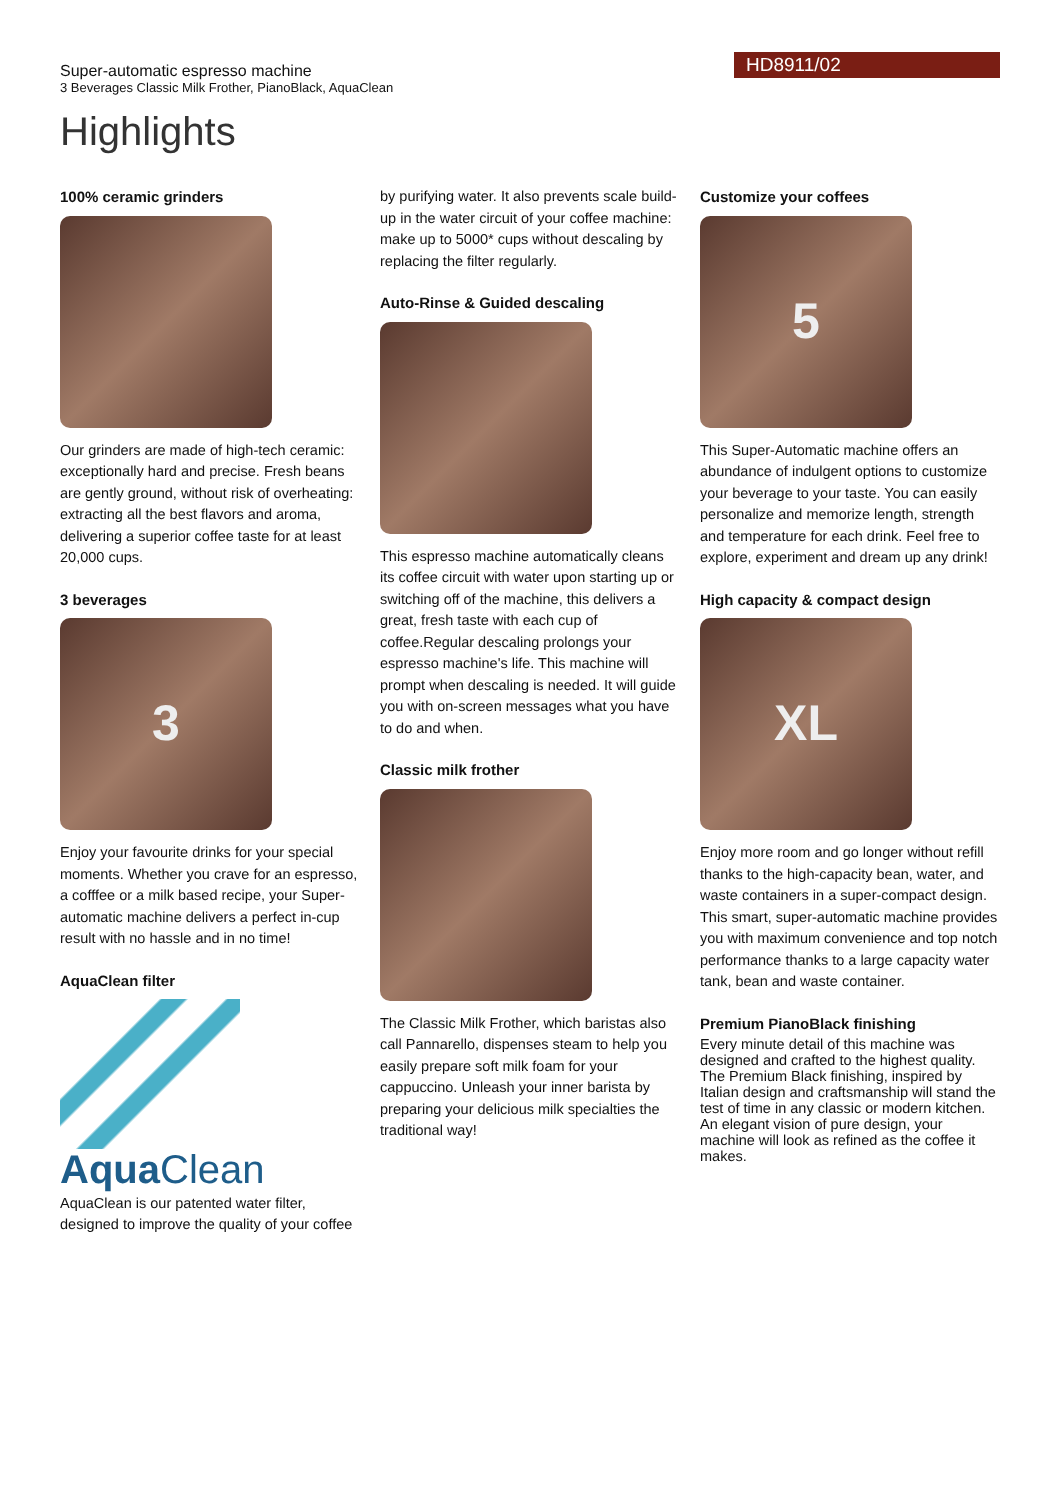HD8911/02
Super-automatic espresso machine
3 Beverages Classic Milk Frother, PianoBlack, AquaClean
Highlights
100% ceramic grinders
Our grinders are made of high-tech ceramic: exceptionally hard and precise. Fresh beans are gently ground, without risk of overheating: extracting all the best flavors and aroma, delivering a superior coffee taste for at least 20,000 cups.
3 beverages
3
Enjoy your favourite drinks for your special moments. Whether you crave for an espresso, a cofffee or a milk based recipe, your Super-automatic machine delivers a perfect in-cup result with no hassle and in no time!
AquaClean filter
Aqua Clean
AquaClean is our patented water filter, designed to improve the quality of your coffee
by purifying water. It also prevents scale build-up in the water circuit of your coffee machine: make up to 5000* cups without descaling by replacing the filter regularly.
Auto-Rinse & Guided descaling
This espresso machine automatically cleans its coffee circuit with water upon starting up or switching off of the machine, this delivers a great, fresh taste with each cup of coffee.Regular descaling prolongs your espresso machine's life. This machine will prompt when descaling is needed. It will guide you with on-screen messages what you have to do and when.
Classic milk frother
The Classic Milk Frother, which baristas also call Pannarello, dispenses steam to help you easily prepare soft milk foam for your cappuccino. Unleash your inner barista by preparing your delicious milk specialties the traditional way!
Customize your coffees
5
This Super-Automatic machine offers an abundance of indulgent options to customize your beverage to your taste. You can easily personalize and memorize length, strength and temperature for each drink. Feel free to explore, experiment and dream up any drink!
High capacity & compact design
XL
Enjoy more room and go longer without refill thanks to the high-capacity bean, water, and waste containers in a super-compact design. This smart, super-automatic machine provides you with maximum convenience and top notch performance thanks to a large capacity water tank, bean and waste container.
Premium PianoBlack finishing
Every minute detail of this machine was designed and crafted to the highest quality. The Premium Black finishing, inspired by Italian design and craftsmanship will stand the test of time in any classic or modern kitchen. An elegant vision of pure design, your machine will look as refined as the coffee it makes.